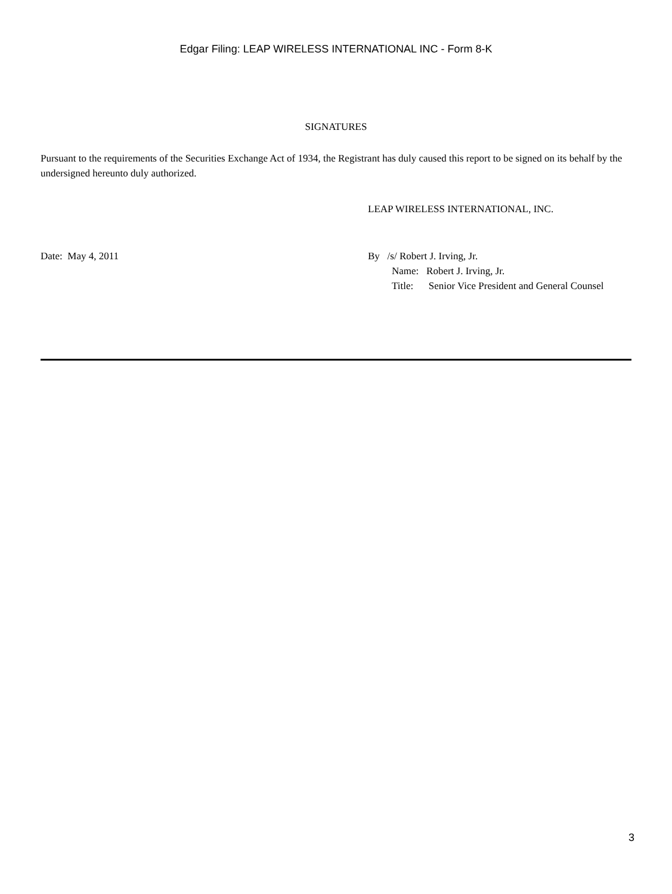Edgar Filing: LEAP WIRELESS INTERNATIONAL INC - Form 8-K
SIGNATURES
Pursuant to the requirements of the Securities Exchange Act of 1934, the Registrant has duly caused this report to be signed on its behalf by the undersigned hereunto duly authorized.
LEAP WIRELESS INTERNATIONAL, INC.
Date: May 4, 2011 By /s/ Robert J. Irving, Jr.
Name: Robert J. Irving, Jr.
Title: Senior Vice President and General Counsel
3